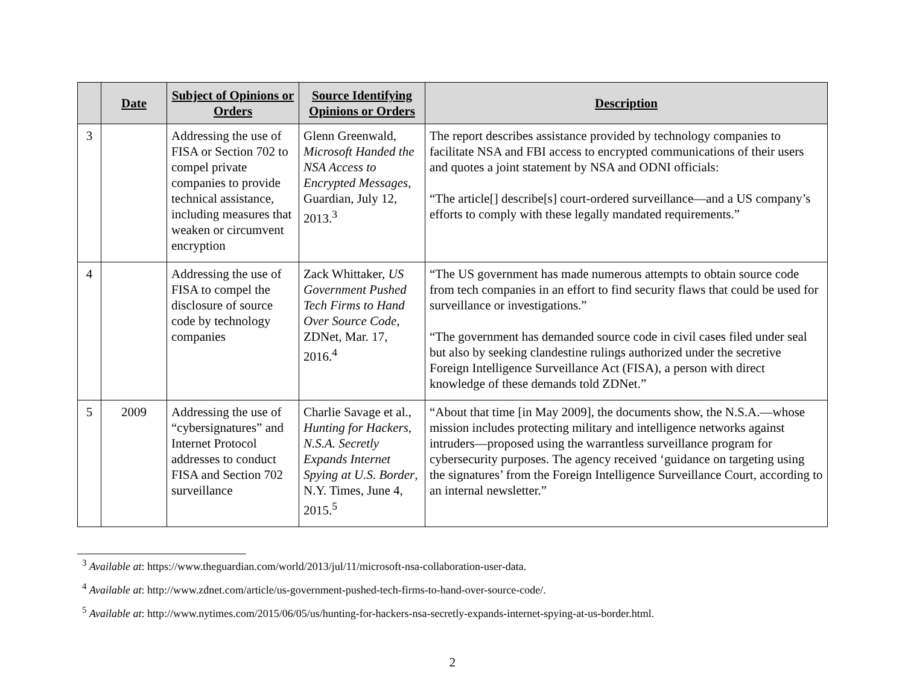| | Date | Subject of Opinions or Orders | Source Identifying Opinions or Orders | Description |
| --- | --- | --- | --- | --- |
| 3 | | Addressing the use of FISA or Section 702 to compel private companies to provide technical assistance, including measures that weaken or circumvent encryption | Glenn Greenwald, Microsoft Handed the NSA Access to Encrypted Messages , Guardian, July 12, 2013.<sup>3</sup> | The report describes assistance provided by technology companies to facilitate NSA and FBI access to encrypted communications of their users and quotes a joint statement by NSA and ODNI officials: “The article[] describe[s] court-ordered surveillance—and a US company’s efforts to comply with these legally mandated requirements.” |
| 4 | | Addressing the use of FISA to compel the disclosure of source code by technology companies | Zack Whittaker, US Government Pushed Tech Firms to Hand Over Source Code , ZDNet, Mar. 17, 2016.<sup>4</sup> | “The US government has made numerous attempts to obtain source code from tech companies in an effort to find security flaws that could be used for surveillance or investigations.” “The government has demanded source code in civil cases filed under seal but also by seeking clandestine rulings authorized under the secretive Foreign Intelligence Surveillance Act (FISA), a person with direct knowledge of these demands told ZDNet.” |
| 5 | 2009 | Addressing the use of “cybersignatures” and Internet Protocol addresses to conduct FISA and Section 702 surveillance | Charlie Savage et al., Hunting for Hackers, N.S.A. Secretly Expands Internet Spying at U.S. Border , N.Y. Times, June 4, 2015.<sup>5</sup> | “About that time [in May 2009], the documents show, the N.S.A.—whose mission includes protecting military and intelligence networks against intruders—proposed using the warrantless surveillance program for cybersecurity purposes. The agency received ‘guidance on targeting using the signatures’ from the Foreign Intelligence Surveillance Court, according to an internal newsletter.” |
<sup>3</sup> Available at: https://www.theguardian.com/world/2013/jul/11/microsoft-nsa-collaboration-user-data.
<sup>4</sup> Available at: http://www.zdnet.com/article/us-government-pushed-tech-firms-to-hand-over-source-code/.
<sup>5</sup> Available at: http://www.nytimes.com/2015/06/05/us/hunting-for-hackers-nsa-secretly-expands-internet-spying-at-us-border.html.
2